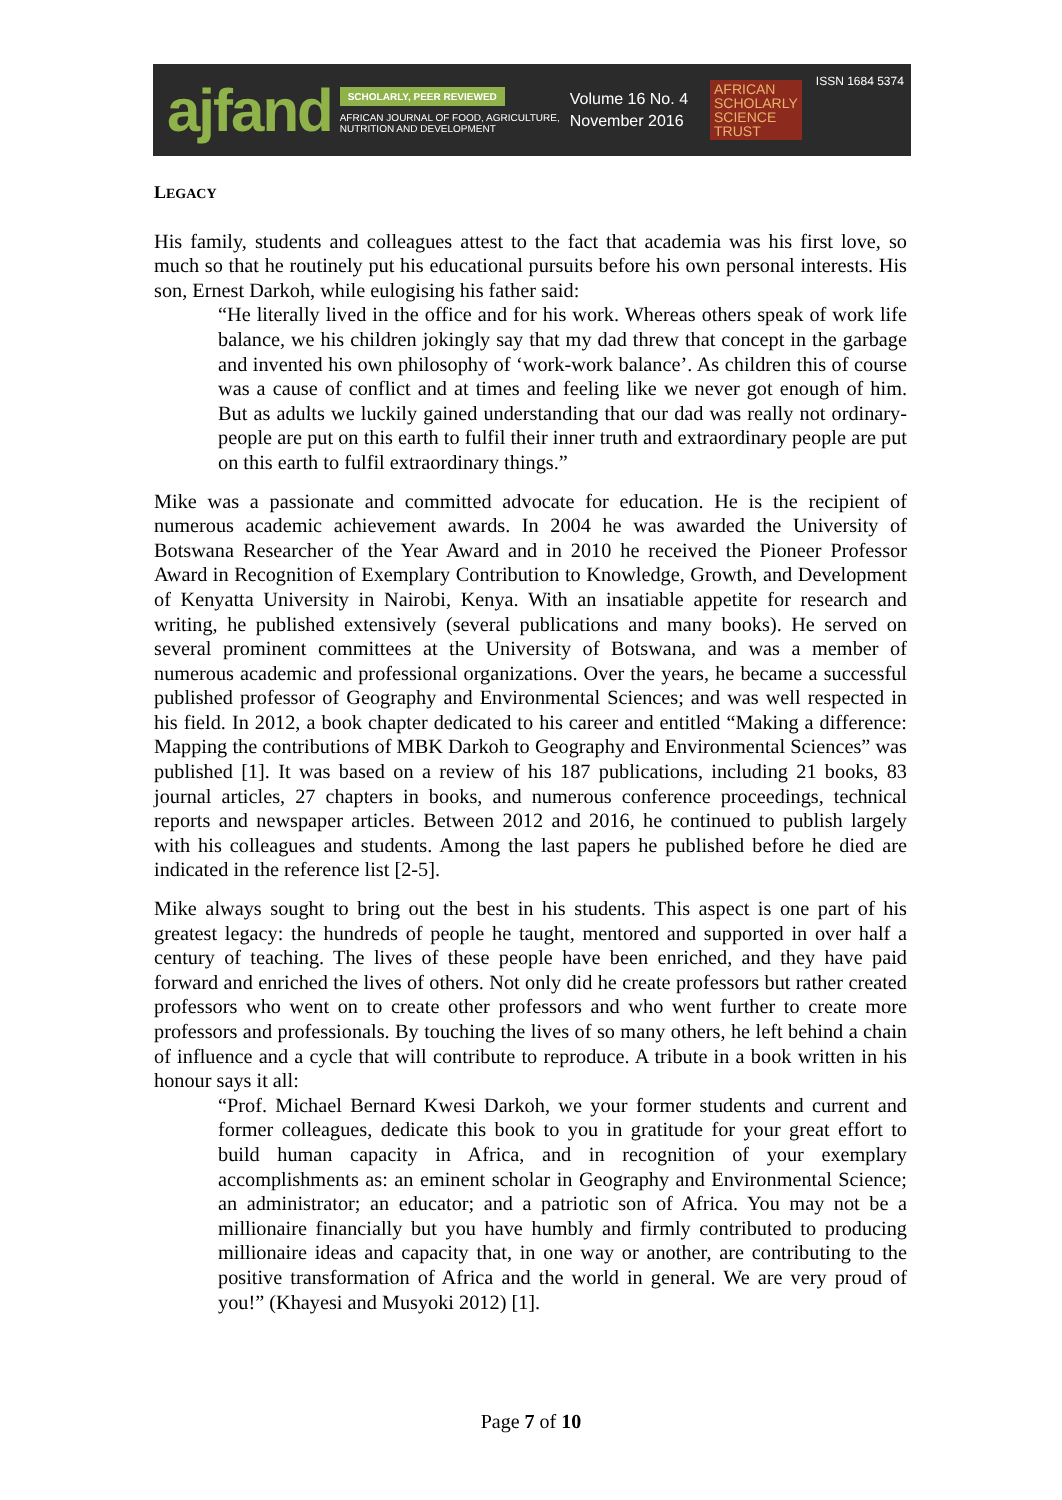ajfand
SCHOLARLY, PEER REVIEWED
AFRICAN JOURNAL OF FOOD, AGRICULTURE,
NUTRITION AND DEVELOPMENT
Volume 16 No. 4
November 2016
AFRICAN
SCHOLARLY
SCIENCE
TRUST
ISSN 1684 5374
LEGACY
His family, students and colleagues attest to the fact that academia was his first love, so much so that he routinely put his educational pursuits before his own personal interests. His son, Ernest Darkoh, while eulogising his father said:
“He literally lived in the office and for his work. Whereas others speak of work life balance, we his children jokingly say that my dad threw that concept in the garbage and invented his own philosophy of ‘work-work balance’. As children this of course was a cause of conflict and at times and feeling like we never got enough of him. But as adults we luckily gained understanding that our dad was really not ordinary- people are put on this earth to fulfil their inner truth and extraordinary people are put on this earth to fulfil extraordinary things.”
Mike was a passionate and committed advocate for education. He is the recipient of numerous academic achievement awards. In 2004 he was awarded the University of Botswana Researcher of the Year Award and in 2010 he received the Pioneer Professor Award in Recognition of Exemplary Contribution to Knowledge, Growth, and Development of Kenyatta University in Nairobi, Kenya. With an insatiable appetite for research and writing, he published extensively (several publications and many books). He served on several prominent committees at the University of Botswana, and was a member of numerous academic and professional organizations. Over the years, he became a successful published professor of Geography and Environmental Sciences; and was well respected in his field. In 2012, a book chapter dedicated to his career and entitled “Making a difference: Mapping the contributions of MBK Darkoh to Geography and Environmental Sciences” was published [1]. It was based on a review of his 187 publications, including 21 books, 83 journal articles, 27 chapters in books, and numerous conference proceedings, technical reports and newspaper articles. Between 2012 and 2016, he continued to publish largely with his colleagues and students. Among the last papers he published before he died are indicated in the reference list [2-5].
Mike always sought to bring out the best in his students. This aspect is one part of his greatest legacy: the hundreds of people he taught, mentored and supported in over half a century of teaching. The lives of these people have been enriched, and they have paid forward and enriched the lives of others. Not only did he create professors but rather created professors who went on to create other professors and who went further to create more professors and professionals. By touching the lives of so many others, he left behind a chain of influence and a cycle that will contribute to reproduce. A tribute in a book written in his honour says it all:
“Prof. Michael Bernard Kwesi Darkoh, we your former students and current and former colleagues, dedicate this book to you in gratitude for your great effort to build human capacity in Africa, and in recognition of your exemplary accomplishments as: an eminent scholar in Geography and Environmental Science; an administrator; an educator; and a patriotic son of Africa. You may not be a millionaire financially but you have humbly and firmly contributed to producing millionaire ideas and capacity that, in one way or another, are contributing to the positive transformation of Africa and the world in general. We are very proud of you!” (Khayesi and Musyoki 2012) [1].
Page 7 of 10